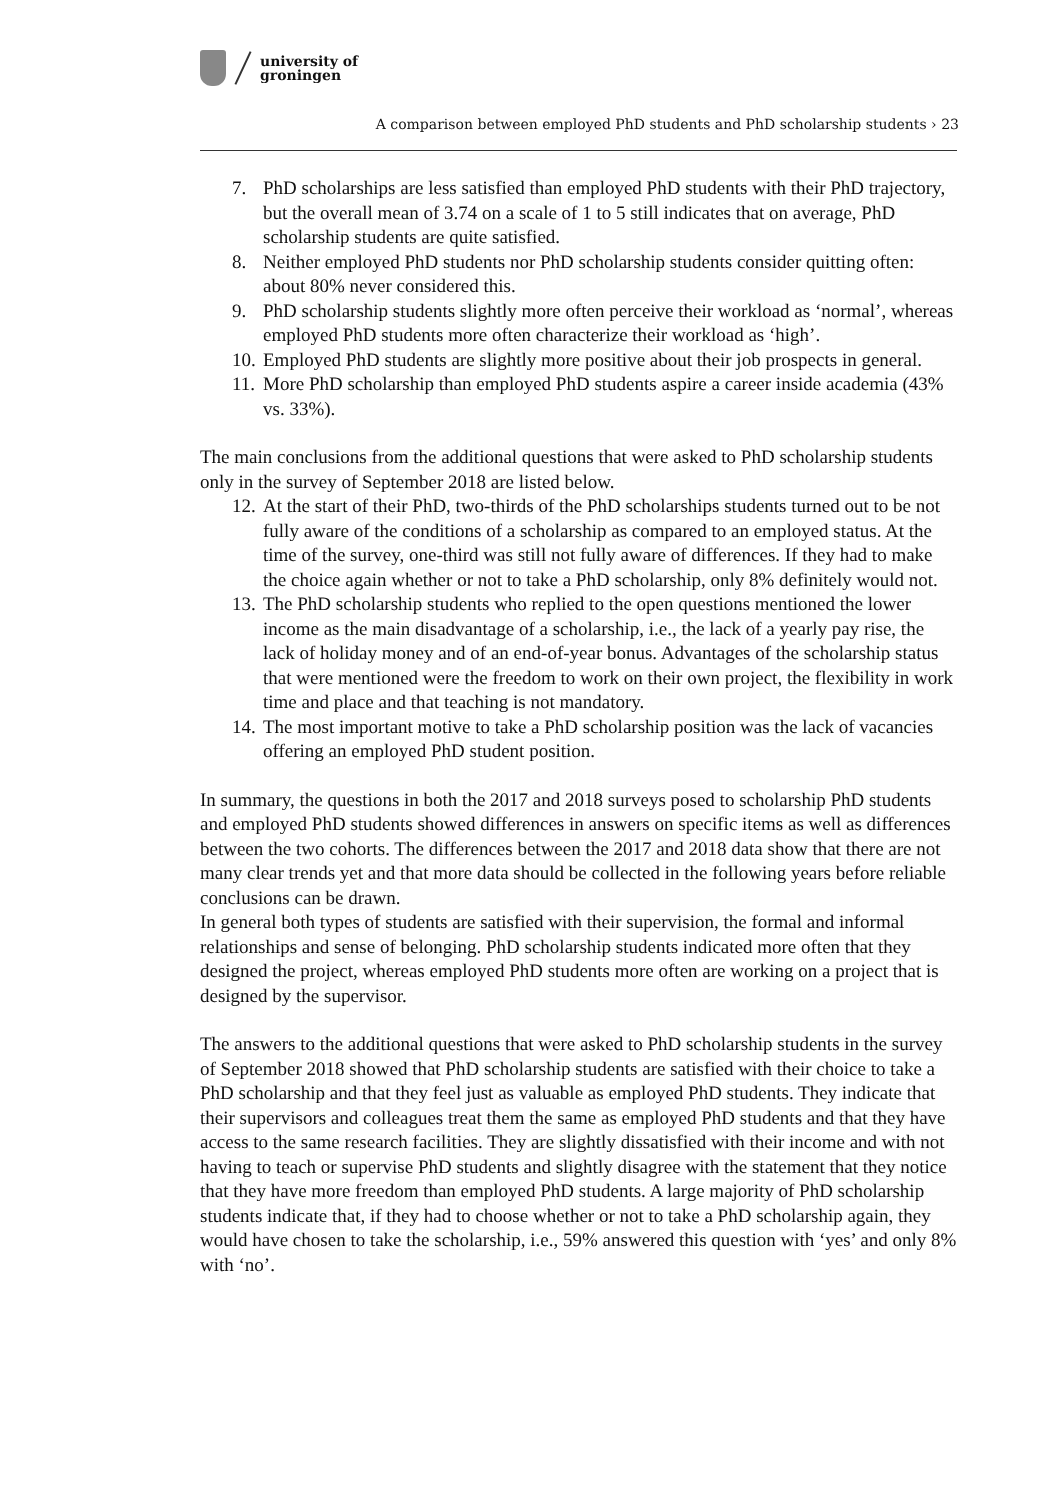university of
groningen
A comparison between employed PhD students and PhD scholarship students › 23
7. PhD scholarships are less satisfied than employed PhD students with their PhD trajectory, but the overall mean of 3.74 on a scale of 1 to 5 still indicates that on average, PhD scholarship students are quite satisfied.
8. Neither employed PhD students nor PhD scholarship students consider quitting often: about 80% never considered this.
9. PhD scholarship students slightly more often perceive their workload as ‘normal’, whereas employed PhD students more often characterize their workload as ‘high’.
10. Employed PhD students are slightly more positive about their job prospects in general.
11. More PhD scholarship than employed PhD students aspire a career inside academia (43% vs. 33%).
The main conclusions from the additional questions that were asked to PhD scholarship students only in the survey of September 2018 are listed below.
12. At the start of their PhD, two-thirds of the PhD scholarships students turned out to be not fully aware of the conditions of a scholarship as compared to an employed status. At the time of the survey, one-third was still not fully aware of differences. If they had to make the choice again whether or not to take a PhD scholarship, only 8% definitely would not.
13. The PhD scholarship students who replied to the open questions mentioned the lower income as the main disadvantage of a scholarship, i.e., the lack of a yearly pay rise, the lack of holiday money and of an end-of-year bonus. Advantages of the scholarship status that were mentioned were the freedom to work on their own project, the flexibility in work time and place and that teaching is not mandatory.
14. The most important motive to take a PhD scholarship position was the lack of vacancies offering an employed PhD student position.
In summary, the questions in both the 2017 and 2018 surveys posed to scholarship PhD students and employed PhD students showed differences in answers on specific items as well as differences between the two cohorts. The differences between the 2017 and 2018 data show that there are not many clear trends yet and that more data should be collected in the following years before reliable conclusions can be drawn.
In general both types of students are satisfied with their supervision, the formal and informal relationships and sense of belonging. PhD scholarship students indicated more often that they designed the project, whereas employed PhD students more often are working on a project that is designed by the supervisor.
The answers to the additional questions that were asked to PhD scholarship students in the survey of September 2018 showed that PhD scholarship students are satisfied with their choice to take a PhD scholarship and that they feel just as valuable as employed PhD students. They indicate that their supervisors and colleagues treat them the same as employed PhD students and that they have access to the same research facilities. They are slightly dissatisfied with their income and with not having to teach or supervise PhD students and slightly disagree with the statement that they notice that they have more freedom than employed PhD students. A large majority of PhD scholarship students indicate that, if they had to choose whether or not to take a PhD scholarship again, they would have chosen to take the scholarship, i.e., 59% answered this question with ‘yes’ and only 8% with ‘no’.